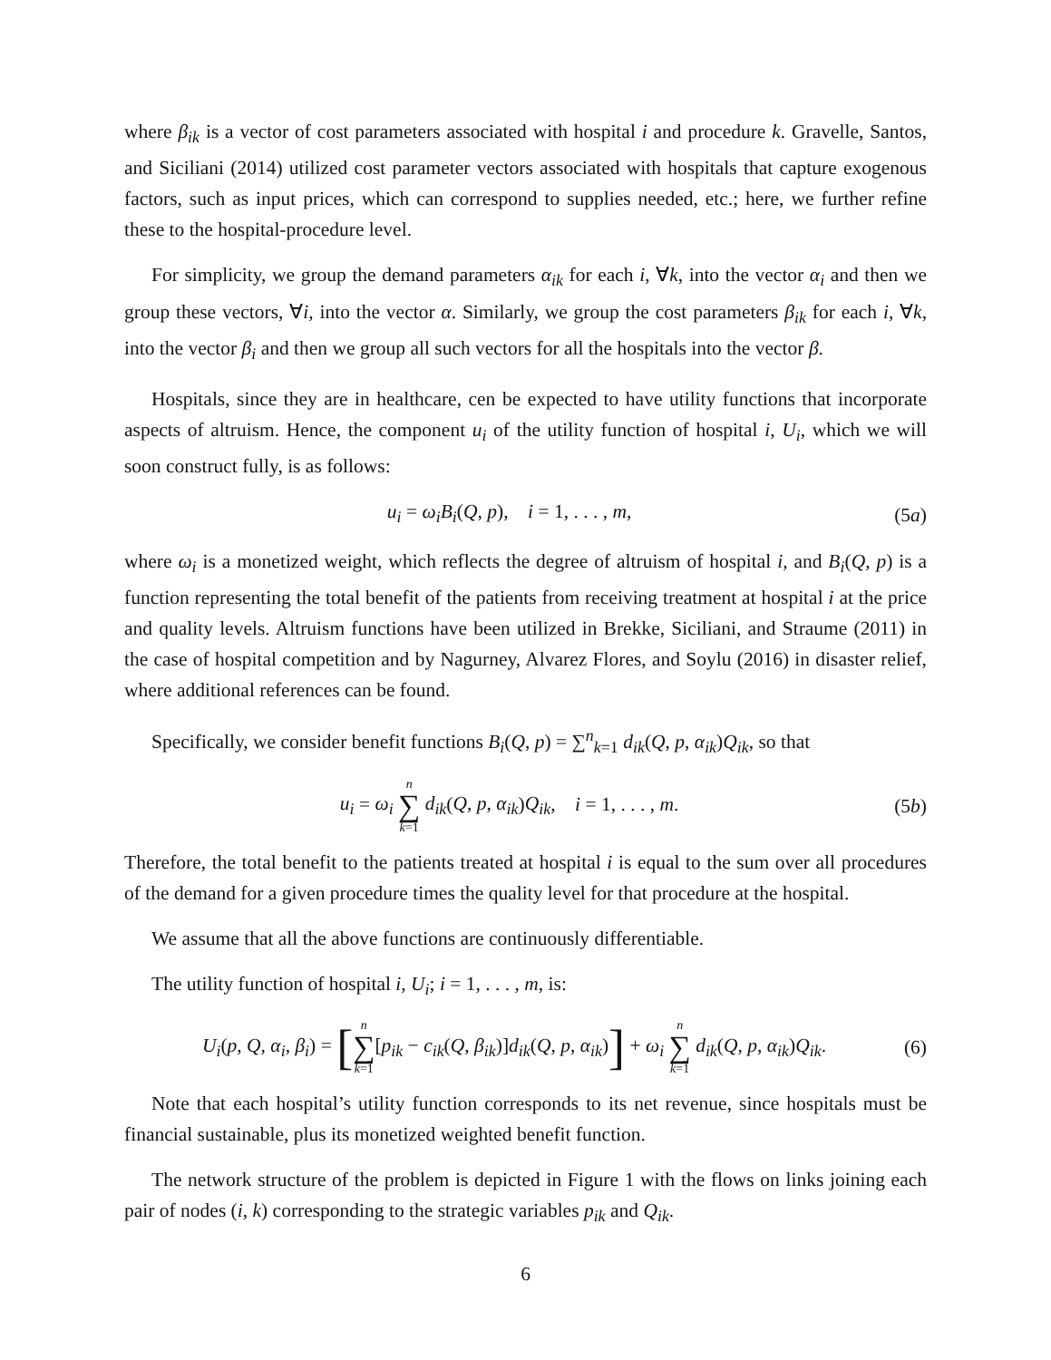where β<sub>ik</sub> is a vector of cost parameters associated with hospital i and procedure k. Gravelle, Santos, and Siciliani (2014) utilized cost parameter vectors associated with hospitals that capture exogenous factors, such as input prices, which can correspond to supplies needed, etc.; here, we further refine these to the hospital-procedure level.
For simplicity, we group the demand parameters α<sub>ik</sub> for each i, ∀k, into the vector α<sub>i</sub> and then we group these vectors, ∀i, into the vector α. Similarly, we group the cost parameters β<sub>ik</sub> for each i, ∀k, into the vector β<sub>i</sub> and then we group all such vectors for all the hospitals into the vector β.
Hospitals, since they are in healthcare, cen be expected to have utility functions that incorporate aspects of altruism. Hence, the component u<sub>i</sub> of the utility function of hospital i, U<sub>i</sub>, which we will soon construct fully, is as follows:
u<sub>i</sub> = ω<sub>i</sub>B<sub>i</sub>(Q, p), i = 1, . . . , m, (5a)
where ω<sub>i</sub> is a monetized weight, which reflects the degree of altruism of hospital i, and B<sub>i</sub>(Q, p) is a function representing the total benefit of the patients from receiving treatment at hospital i at the price and quality levels. Altruism functions have been utilized in Brekke, Siciliani, and Straume (2011) in the case of hospital competition and by Nagurney, Alvarez Flores, and Soylu (2016) in disaster relief, where additional references can be found.
Specifically, we consider benefit functions B<sub>i</sub>(Q, p) = ∑<sup>n</sup><sub>k=1</sub> d<sub>ik</sub>(Q, p, α<sub>ik</sub>)Q<sub>ik</sub>, so that
u<sub>i</sub> = ω<sub>i</sub> n ∑ k=1 d<sub>ik</sub>(Q, p, α<sub>ik</sub>)Q<sub>ik</sub>, i = 1, . . . , m. (5b)
Therefore, the total benefit to the patients treated at hospital i is equal to the sum over all procedures of the demand for a given procedure times the quality level for that procedure at the hospital.
We assume that all the above functions are continuously differentiable.
The utility function of hospital i, U<sub>i</sub>; i = 1, . . . , m, is:
U<sub>i</sub>(p, Q, α<sub>i</sub>, β<sub>i</sub>) = [n ∑ k=1[p<sub>ik</sub> − c<sub>ik</sub>(Q, β<sub>ik</sub>)]d<sub>ik</sub>(Q, p, α<sub>ik</sub>)] + ω<sub>i</sub> n ∑ k=1 d<sub>ik</sub>(Q, p, α<sub>ik</sub>)Q<sub>ik</sub>. (6)
Note that each hospital’s utility function corresponds to its net revenue, since hospitals must be financial sustainable, plus its monetized weighted benefit function.
The network structure of the problem is depicted in Figure 1 with the flows on links joining each pair of nodes (i, k) corresponding to the strategic variables p<sub>ik</sub> and Q<sub>ik</sub>.
6